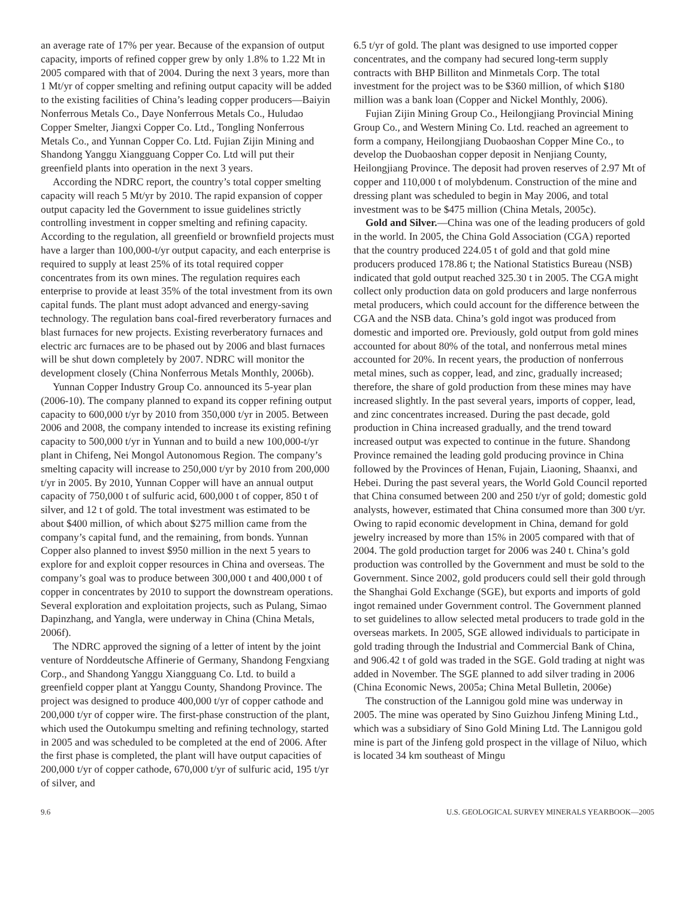an average rate of 17% per year. Because of the expansion of output capacity, imports of refined copper grew by only 1.8% to 1.22 Mt in 2005 compared with that of 2004. During the next 3 years, more than 1 Mt/yr of copper smelting and refining output capacity will be added to the existing facilities of China’s leading copper producers—Baiyin Nonferrous Metals Co., Daye Nonferrous Metals Co., Huludao Copper Smelter, Jiangxi Copper Co. Ltd., Tongling Nonferrous Metals Co., and Yunnan Copper Co. Ltd. Fujian Zijin Mining and Shandong Yanggu Xiangguang Copper Co. Ltd will put their greenfield plants into operation in the next 3 years.
According the NDRC report, the country’s total copper smelting capacity will reach 5 Mt/yr by 2010. The rapid expansion of copper output capacity led the Government to issue guidelines strictly controlling investment in copper smelting and refining capacity. According to the regulation, all greenfield or brownfield projects must have a larger than 100,000-t/yr output capacity, and each enterprise is required to supply at least 25% of its total required copper concentrates from its own mines. The regulation requires each enterprise to provide at least 35% of the total investment from its own capital funds. The plant must adopt advanced and energy-saving technology. The regulation bans coal-fired reverberatory furnaces and blast furnaces for new projects. Existing reverberatory furnaces and electric arc furnaces are to be phased out by 2006 and blast furnaces will be shut down completely by 2007. NDRC will monitor the development closely (China Nonferrous Metals Monthly, 2006b).
Yunnan Copper Industry Group Co. announced its 5-year plan (2006-10). The company planned to expand its copper refining output capacity to 600,000 t/yr by 2010 from 350,000 t/yr in 2005. Between 2006 and 2008, the company intended to increase its existing refining capacity to 500,000 t/yr in Yunnan and to build a new 100,000-t/yr plant in Chifeng, Nei Mongol Autonomous Region. The company’s smelting capacity will increase to 250,000 t/yr by 2010 from 200,000 t/yr in 2005. By 2010, Yunnan Copper will have an annual output capacity of 750,000 t of sulfuric acid, 600,000 t of copper, 850 t of silver, and 12 t of gold. The total investment was estimated to be about $400 million, of which about $275 million came from the company’s capital fund, and the remaining, from bonds. Yunnan Copper also planned to invest $950 million in the next 5 years to explore for and exploit copper resources in China and overseas. The company’s goal was to produce between 300,000 t and 400,000 t of copper in concentrates by 2010 to support the downstream operations. Several exploration and exploitation projects, such as Pulang, Simao Dapinzhang, and Yangla, were underway in China (China Metals, 2006f).
The NDRC approved the signing of a letter of intent by the joint venture of Norddeutsche Affinerie of Germany, Shandong Fengxiang Corp., and Shandong Yanggu Xiangguang Co. Ltd. to build a greenfield copper plant at Yanggu County, Shandong Province. The project was designed to produce 400,000 t/yr of copper cathode and 200,000 t/yr of copper wire. The first-phase construction of the plant, which used the Outokumpu smelting and refining technology, started in 2005 and was scheduled to be completed at the end of 2006. After the first phase is completed, the plant will have output capacities of 200,000 t/yr of copper cathode, 670,000 t/yr of sulfuric acid, 195 t/yr of silver, and
6.5 t/yr of gold. The plant was designed to use imported copper concentrates, and the company had secured long-term supply contracts with BHP Billiton and Minmetals Corp. The total investment for the project was to be $360 million, of which $180 million was a bank loan (Copper and Nickel Monthly, 2006).
Fujian Zijin Mining Group Co., Heilongjiang Provincial Mining Group Co., and Western Mining Co. Ltd. reached an agreement to form a company, Heilongjiang Duobaoshan Copper Mine Co., to develop the Duobaoshan copper deposit in Nenjiang County, Heilongjiang Province. The deposit had proven reserves of 2.97 Mt of copper and 110,000 t of molybdenum. Construction of the mine and dressing plant was scheduled to begin in May 2006, and total investment was to be $475 million (China Metals, 2005c).
Gold and Silver.—China was one of the leading producers of gold in the world. In 2005, the China Gold Association (CGA) reported that the country produced 224.05 t of gold and that gold mine producers produced 178.86 t; the National Statistics Bureau (NSB) indicated that gold output reached 325.30 t in 2005. The CGA might collect only production data on gold producers and large nonferrous metal producers, which could account for the difference between the CGA and the NSB data. China’s gold ingot was produced from domestic and imported ore. Previously, gold output from gold mines accounted for about 80% of the total, and nonferrous metal mines accounted for 20%. In recent years, the production of nonferrous metal mines, such as copper, lead, and zinc, gradually increased; therefore, the share of gold production from these mines may have increased slightly. In the past several years, imports of copper, lead, and zinc concentrates increased. During the past decade, gold production in China increased gradually, and the trend toward increased output was expected to continue in the future. Shandong Province remained the leading gold producing province in China followed by the Provinces of Henan, Fujain, Liaoning, Shaanxi, and Hebei. During the past several years, the World Gold Council reported that China consumed between 200 and 250 t/yr of gold; domestic gold analysts, however, estimated that China consumed more than 300 t/yr. Owing to rapid economic development in China, demand for gold jewelry increased by more than 15% in 2005 compared with that of 2004. The gold production target for 2006 was 240 t. China’s gold production was controlled by the Government and must be sold to the Government. Since 2002, gold producers could sell their gold through the Shanghai Gold Exchange (SGE), but exports and imports of gold ingot remained under Government control. The Government planned to set guidelines to allow selected metal producers to trade gold in the overseas markets. In 2005, SGE allowed individuals to participate in gold trading through the Industrial and Commercial Bank of China, and 906.42 t of gold was traded in the SGE. Gold trading at night was added in November. The SGE planned to add silver trading in 2006 (China Economic News, 2005a; China Metal Bulletin, 2006e)
The construction of the Lannigou gold mine was underway in 2005. The mine was operated by Sino Guizhou Jinfeng Mining Ltd., which was a subsidiary of Sino Gold Mining Ltd. The Lannigou gold mine is part of the Jinfeng gold prospect in the village of Niluo, which is located 34 km southeast of Mingu
9.6 U.S. GEOLOGICAL SURVEY MINERALS YEARBOOK—2005